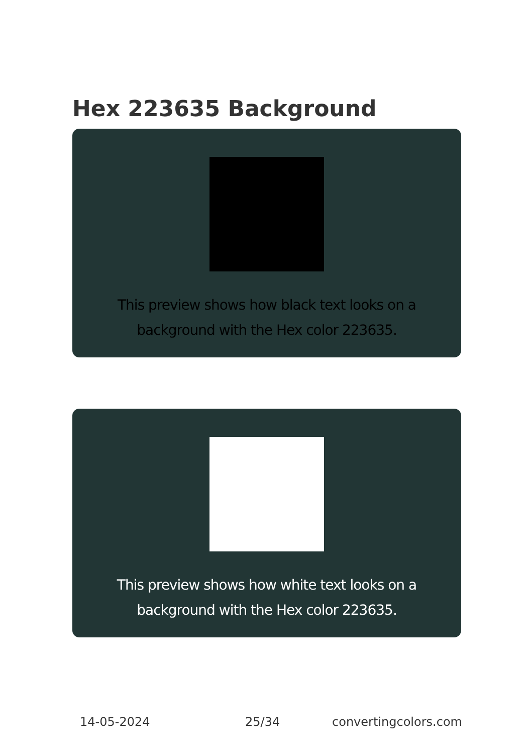Hex 223635 Background
This preview shows how black text looks on a background with the Hex color 223635.
This preview shows how white text looks on a background with the Hex color 223635.
14-05-2024 25/34 convertingcolors.com